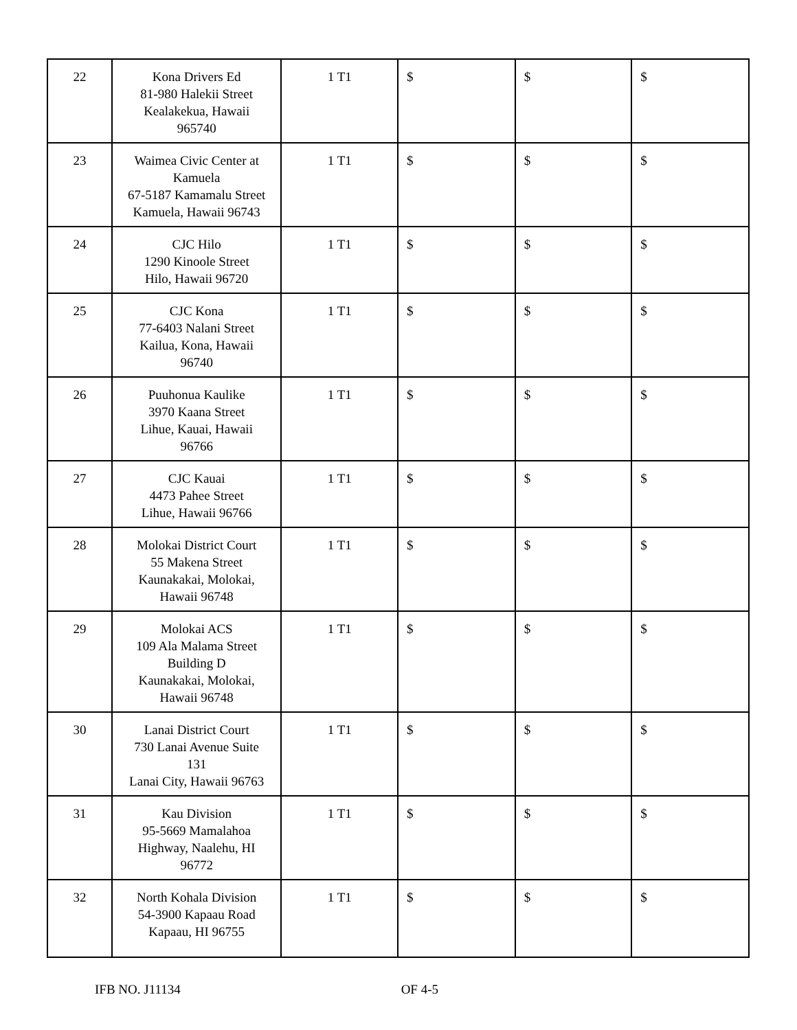| 22 | Kona Drivers Ed 81-980 Halekii Street Kealakekua, Hawaii 965740 | 1 T1 | $ | $ | $ |
| 23 | Waimea Civic Center at Kamuela 67-5187 Kamamalu Street Kamuela, Hawaii 96743 | 1 T1 | $ | $ | $ |
| 24 | CJC Hilo 1290 Kinoole Street Hilo, Hawaii 96720 | 1 T1 | $ | $ | $ |
| 25 | CJC Kona 77-6403 Nalani Street Kailua, Kona, Hawaii 96740 | 1 T1 | $ | $ | $ |
| 26 | Puuhonua Kaulike 3970 Kaana Street Lihue, Kauai, Hawaii 96766 | 1 T1 | $ | $ | $ |
| 27 | CJC Kauai 4473 Pahee Street Lihue, Hawaii 96766 | 1 T1 | $ | $ | $ |
| 28 | Molokai District Court 55 Makena Street Kaunakakai, Molokai, Hawaii 96748 | 1 T1 | $ | $ | $ |
| 29 | Molokai ACS 109 Ala Malama Street Building D Kaunakakai, Molokai, Hawaii 96748 | 1 T1 | $ | $ | $ |
| 30 | Lanai District Court 730 Lanai Avenue Suite 131 Lanai City, Hawaii 96763 | 1 T1 | $ | $ | $ |
| 31 | Kau Division 95-5669 Mamalahoa Highway, Naalehu, HI 96772 | 1 T1 | $ | $ | $ |
| 32 | North Kohala Division 54-3900 Kapaau Road Kapaau, HI 96755 | 1 T1 | $ | $ | $ |
IFB NO. J11134 OF 4-5